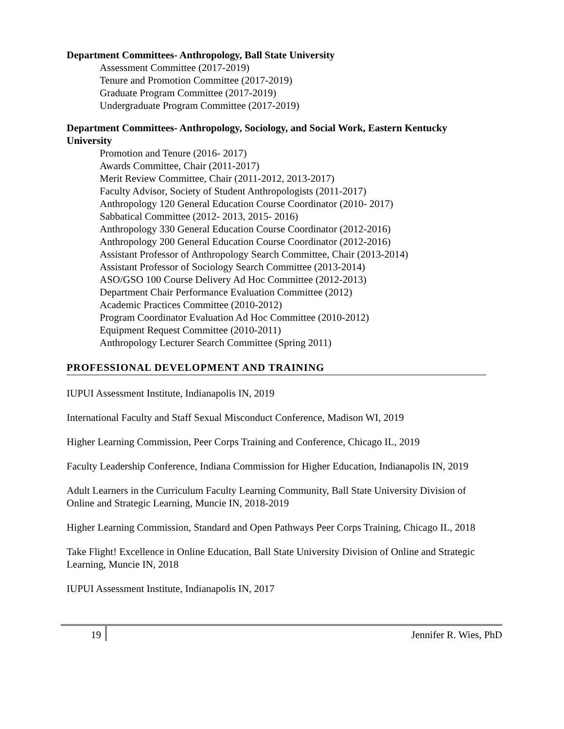Department Committees- Anthropology, Ball State University
Assessment Committee (2017-2019)
Tenure and Promotion Committee (2017-2019)
Graduate Program Committee (2017-2019)
Undergraduate Program Committee (2017-2019)
Department Committees- Anthropology, Sociology, and Social Work, Eastern Kentucky University
Promotion and Tenure (2016- 2017)
Awards Committee, Chair (2011-2017)
Merit Review Committee, Chair (2011-2012, 2013-2017)
Faculty Advisor, Society of Student Anthropologists (2011-2017)
Anthropology 120 General Education Course Coordinator (2010- 2017)
Sabbatical Committee (2012- 2013, 2015- 2016)
Anthropology 330 General Education Course Coordinator (2012-2016)
Anthropology 200 General Education Course Coordinator (2012-2016)
Assistant Professor of Anthropology Search Committee, Chair (2013-2014)
Assistant Professor of Sociology Search Committee (2013-2014)
ASO/GSO 100 Course Delivery Ad Hoc Committee (2012-2013)
Department Chair Performance Evaluation Committee (2012)
Academic Practices Committee (2010-2012)
Program Coordinator Evaluation Ad Hoc Committee (2010-2012)
Equipment Request Committee (2010-2011)
Anthropology Lecturer Search Committee (Spring 2011)
PROFESSIONAL DEVELOPMENT AND TRAINING
IUPUI Assessment Institute, Indianapolis IN, 2019
International Faculty and Staff Sexual Misconduct Conference, Madison WI, 2019
Higher Learning Commission, Peer Corps Training and Conference, Chicago IL, 2019
Faculty Leadership Conference, Indiana Commission for Higher Education, Indianapolis IN, 2019
Adult Learners in the Curriculum Faculty Learning Community, Ball State University Division of Online and Strategic Learning, Muncie IN, 2018-2019
Higher Learning Commission, Standard and Open Pathways Peer Corps Training, Chicago IL, 2018
Take Flight! Excellence in Online Education, Ball State University Division of Online and Strategic Learning, Muncie IN, 2018
IUPUI Assessment Institute, Indianapolis IN, 2017
19 Jennifer R. Wies, PhD